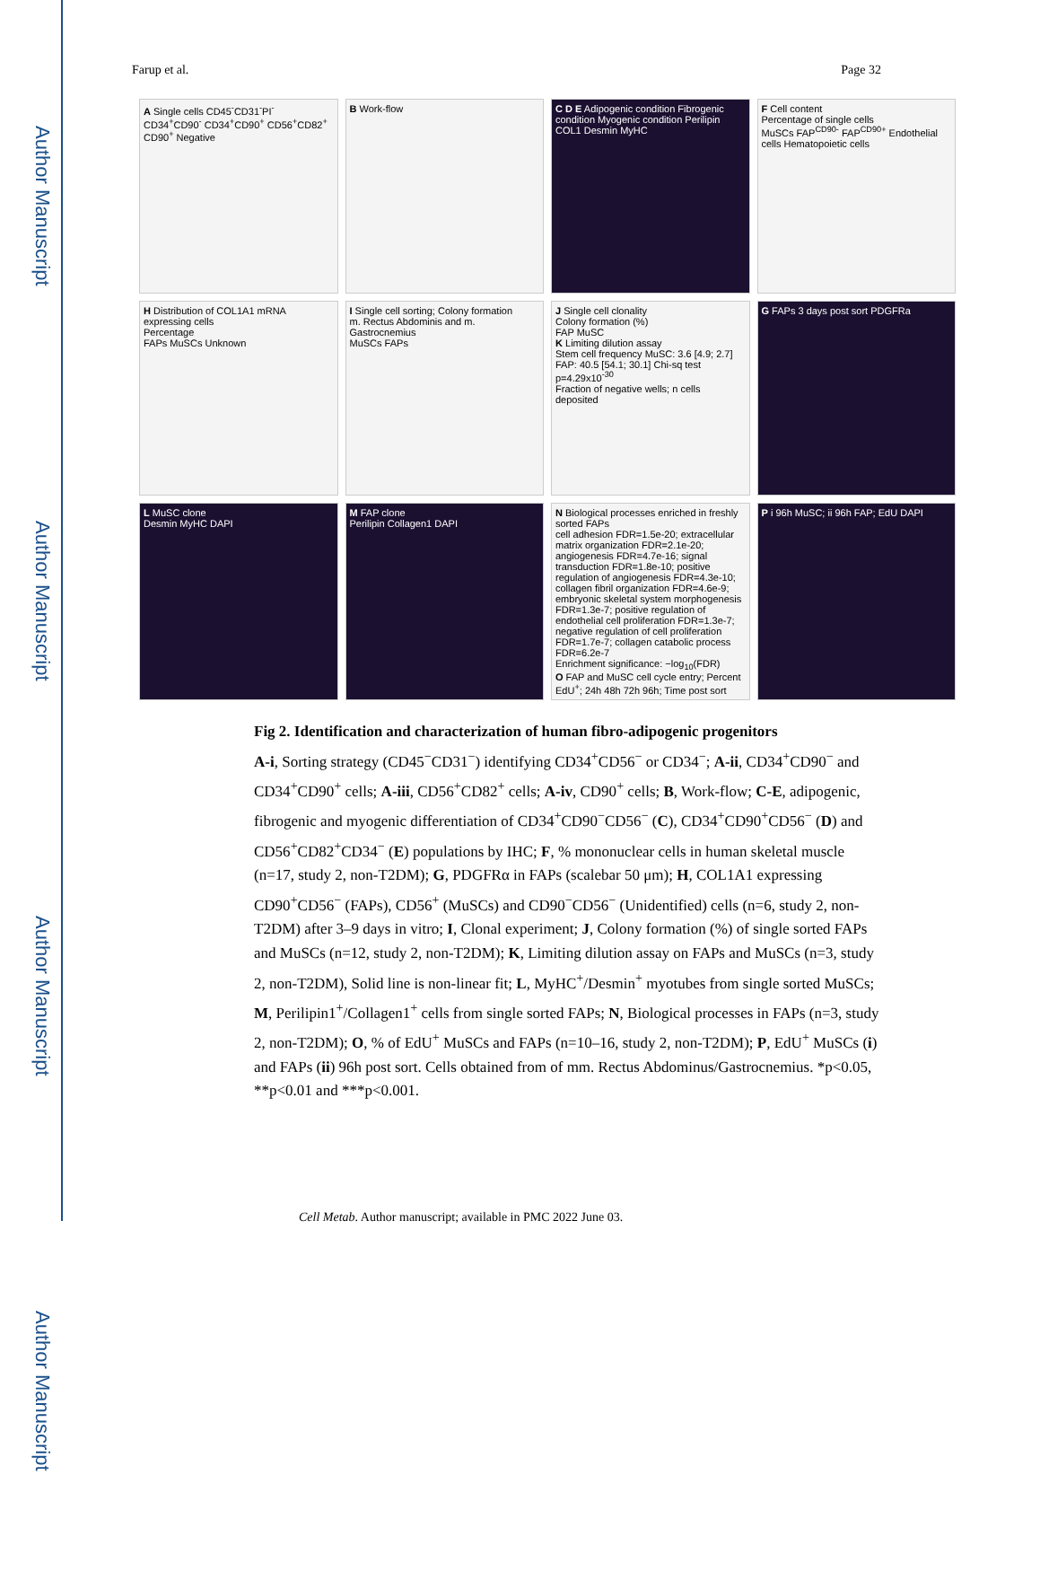Author Manuscript
Author Manuscript
Author Manuscript
Author Manuscript
Farup et al. Page 32
A Single cells CD45<sup>-</sup>CD31<sup>-</sup>PI<sup>-</sup> CD34<sup>+</sup>CD90<sup>-</sup> CD34<sup>+</sup>CD90<sup>+</sup> CD56<sup>+</sup>CD82<sup>+</sup> CD90<sup>+</sup> Negative
B Work-flow
C D E Adipogenic condition Fibrogenic condition Myogenic condition Perilipin COL1 Desmin MyHC
F Cell content
Percentage of single cells
MuSCs FAP<sup>CD90-</sup> FAP<sup>CD90+</sup> Endothelial cells Hematopoietic cells
H Distribution of COL1A1 mRNA expressing cells
Percentage
FAPs MuSCs Unknown
I Single cell sorting; Colony formation
m. Rectus Abdominis and m. Gastrocnemius
MuSCs FAPs
J Single cell clonality
Colony formation (%)
FAP MuSC
K Limiting dilution assay
Stem cell frequency MuSC: 3.6 [4.9; 2.7] FAP: 40.5 [54.1; 30.1] Chi-sq test p=4.29x10<sup>-30</sup>
Fraction of negative wells; n cells deposited
G FAPs 3 days post sort PDGFRa
L MuSC clone
Desmin MyHC DAPI
M FAP clone
Perilipin Collagen1 DAPI
N Biological processes enriched in freshly sorted FAPs
cell adhesion FDR=1.5e-20; extracellular matrix organization FDR=2.1e-20; angiogenesis FDR=4.7e-16; signal transduction FDR=1.8e-10; positive regulation of angiogenesis FDR=4.3e-10; collagen fibril organization FDR=4.6e-9; embryonic skeletal system morphogenesis FDR=1.3e-7; positive regulation of endothelial cell proliferation FDR=1.3e-7; negative regulation of cell proliferation FDR=1.7e-7; collagen catabolic process FDR=6.2e-7
Enrichment significance: −log<sub>10</sub>(FDR)
O FAP and MuSC cell cycle entry; Percent EdU<sup>+</sup>; 24h 48h 72h 96h; Time post sort
P i 96h MuSC; ii 96h FAP; EdU DAPI
Fig 2. Identification and characterization of human fibro-adipogenic progenitors
A-i, Sorting strategy (CD45<sup>−</sup>CD31<sup>−</sup>) identifying CD34<sup>+</sup>CD56<sup>−</sup> or CD34<sup>−</sup>; A-ii, CD34<sup>+</sup>CD90<sup>−</sup> and CD34<sup>+</sup>CD90<sup>+</sup> cells; A-iii, CD56<sup>+</sup>CD82<sup>+</sup> cells; A-iv, CD90<sup>+</sup> cells; B, Work-flow; C-E, adipogenic, fibrogenic and myogenic differentiation of CD34<sup>+</sup>CD90<sup>−</sup>CD56<sup>−</sup> (C), CD34<sup>+</sup>CD90<sup>+</sup>CD56<sup>−</sup> (D) and CD56<sup>+</sup>CD82<sup>+</sup>CD34<sup>−</sup> (E) populations by IHC; F, % mononuclear cells in human skeletal muscle (n=17, study 2, non-T2DM); G, PDGFRα in FAPs (scalebar 50 μm); H, COL1A1 expressing CD90<sup>+</sup>CD56<sup>−</sup> (FAPs), CD56<sup>+</sup> (MuSCs) and CD90<sup>−</sup>CD56<sup>−</sup> (Unidentified) cells (n=6, study 2, non-T2DM) after 3–9 days in vitro; I, Clonal experiment; J, Colony formation (%) of single sorted FAPs and MuSCs (n=12, study 2, non-T2DM); K, Limiting dilution assay on FAPs and MuSCs (n=3, study 2, non-T2DM), Solid line is non-linear fit; L, MyHC<sup>+</sup>/Desmin<sup>+</sup> myotubes from single sorted MuSCs; M, Perilipin1<sup>+</sup>/Collagen1<sup>+</sup> cells from single sorted FAPs; N, Biological processes in FAPs (n=3, study 2, non-T2DM); O, % of EdU<sup>+</sup> MuSCs and FAPs (n=10–16, study 2, non-T2DM); P, EdU<sup>+</sup> MuSCs (i) and FAPs (ii) 96h post sort. Cells obtained from of mm. Rectus Abdominus/Gastrocnemius. *p<0.05, **p<0.01 and ***p<0.001.
Cell Metab. Author manuscript; available in PMC 2022 June 03.